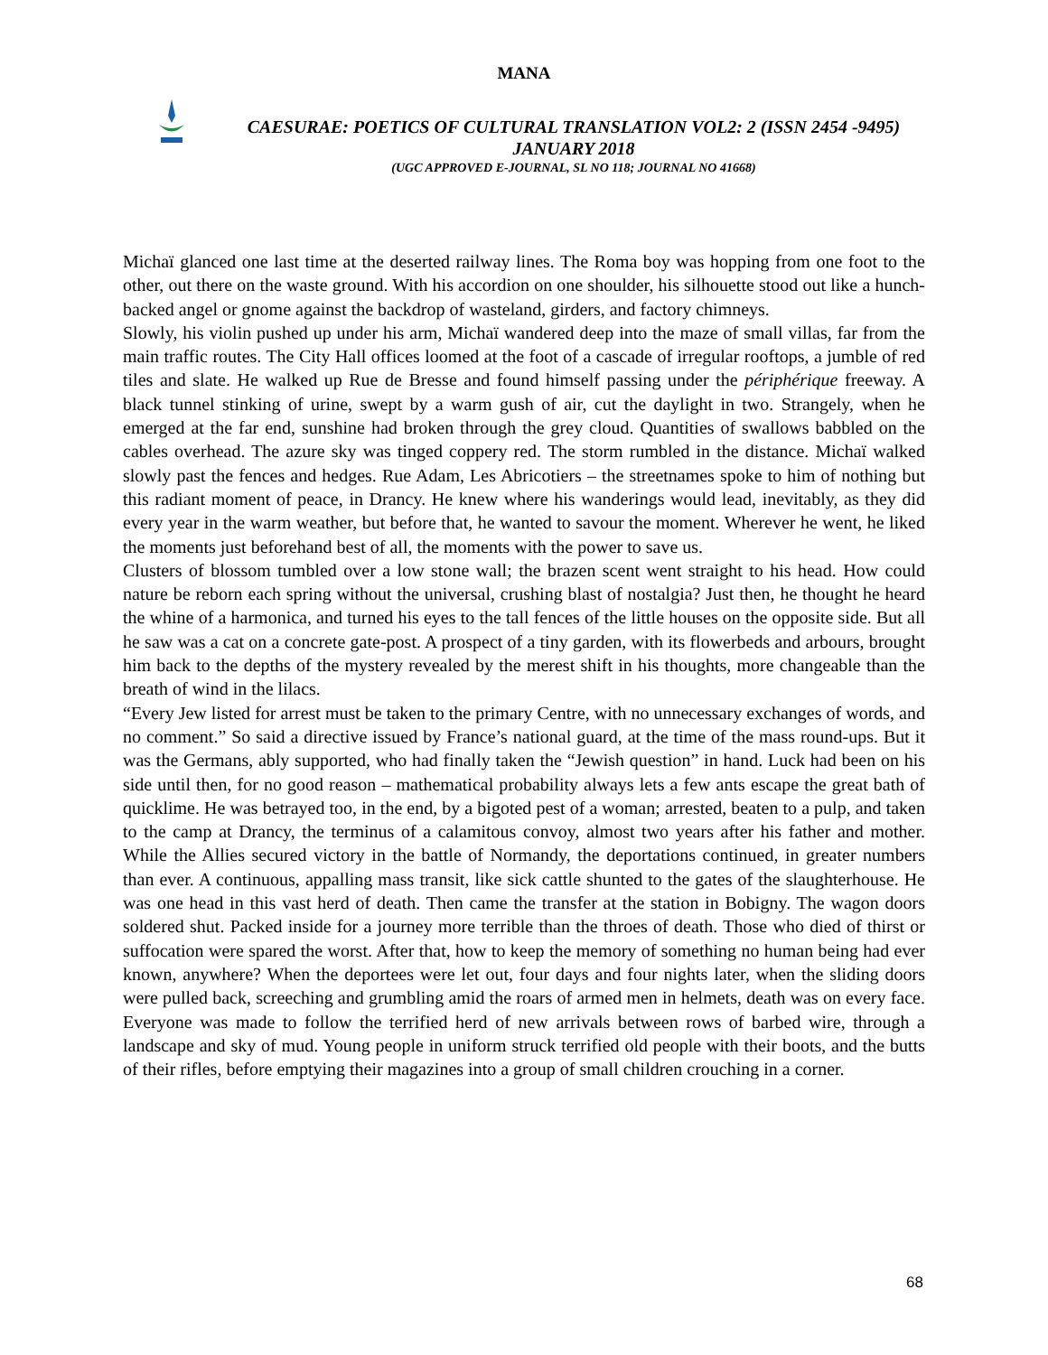MANA
CAESURAE: POETICS OF CULTURAL TRANSLATION VOL2: 2 (ISSN 2454 -9495)
JANUARY 2018
(UGC APPROVED E-JOURNAL, SL NO 118; JOURNAL NO 41668)
Michaï glanced one last time at the deserted railway lines. The Roma boy was hopping from one foot to the other, out there on the waste ground. With his accordion on one shoulder, his silhouette stood out like a hunch-backed angel or gnome against the backdrop of wasteland, girders, and factory chimneys.
Slowly, his violin pushed up under his arm, Michaï wandered deep into the maze of small villas, far from the main traffic routes. The City Hall offices loomed at the foot of a cascade of irregular rooftops, a jumble of red tiles and slate. He walked up Rue de Bresse and found himself passing under the périphérique freeway. A black tunnel stinking of urine, swept by a warm gush of air, cut the daylight in two. Strangely, when he emerged at the far end, sunshine had broken through the grey cloud. Quantities of swallows babbled on the cables overhead. The azure sky was tinged coppery red. The storm rumbled in the distance. Michaï walked slowly past the fences and hedges. Rue Adam, Les Abricotiers – the streetnames spoke to him of nothing but this radiant moment of peace, in Drancy. He knew where his wanderings would lead, inevitably, as they did every year in the warm weather, but before that, he wanted to savour the moment. Wherever he went, he liked the moments just beforehand best of all, the moments with the power to save us.
Clusters of blossom tumbled over a low stone wall; the brazen scent went straight to his head. How could nature be reborn each spring without the universal, crushing blast of nostalgia? Just then, he thought he heard the whine of a harmonica, and turned his eyes to the tall fences of the little houses on the opposite side. But all he saw was a cat on a concrete gate-post. A prospect of a tiny garden, with its flowerbeds and arbours, brought him back to the depths of the mystery revealed by the merest shift in his thoughts, more changeable than the breath of wind in the lilacs.
“Every Jew listed for arrest must be taken to the primary Centre, with no unnecessary exchanges of words, and no comment.” So said a directive issued by France’s national guard, at the time of the mass round-ups. But it was the Germans, ably supported, who had finally taken the “Jewish question” in hand. Luck had been on his side until then, for no good reason – mathematical probability always lets a few ants escape the great bath of quicklime. He was betrayed too, in the end, by a bigoted pest of a woman; arrested, beaten to a pulp, and taken to the camp at Drancy, the terminus of a calamitous convoy, almost two years after his father and mother. While the Allies secured victory in the battle of Normandy, the deportations continued, in greater numbers than ever. A continuous, appalling mass transit, like sick cattle shunted to the gates of the slaughterhouse. He was one head in this vast herd of death. Then came the transfer at the station in Bobigny. The wagon doors soldered shut. Packed inside for a journey more terrible than the throes of death. Those who died of thirst or suffocation were spared the worst. After that, how to keep the memory of something no human being had ever known, anywhere? When the deportees were let out, four days and four nights later, when the sliding doors were pulled back, screeching and grumbling amid the roars of armed men in helmets, death was on every face. Everyone was made to follow the terrified herd of new arrivals between rows of barbed wire, through a landscape and sky of mud. Young people in uniform struck terrified old people with their boots, and the butts of their rifles, before emptying their magazines into a group of small children crouching in a corner.
68